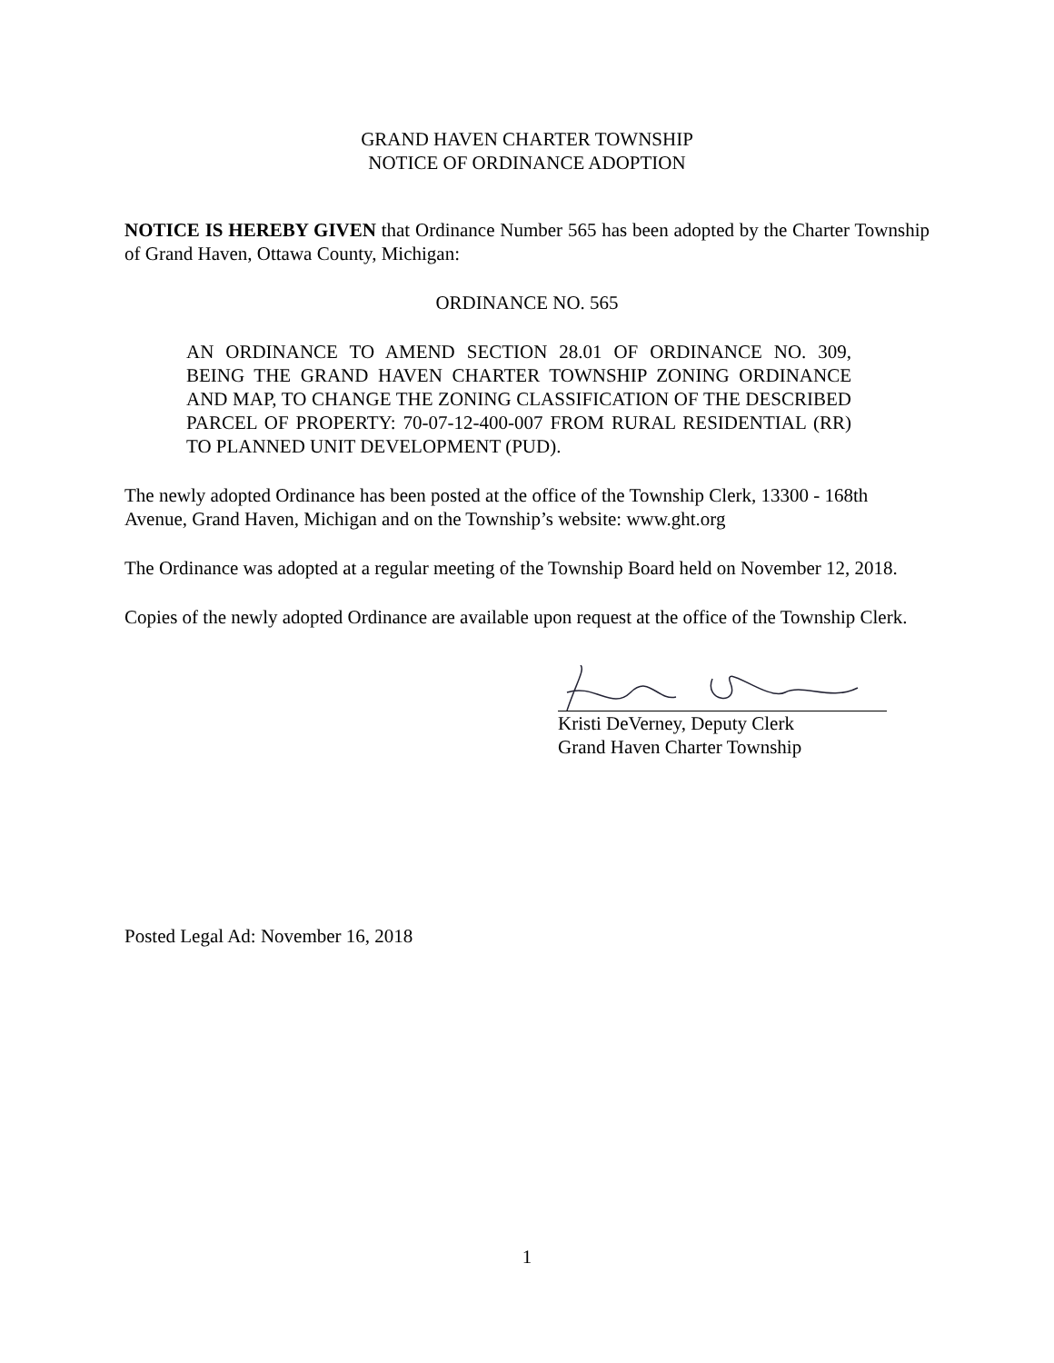GRAND HAVEN CHARTER TOWNSHIP
NOTICE OF ORDINANCE ADOPTION
NOTICE IS HEREBY GIVEN that Ordinance Number 565 has been adopted by the Charter Township of Grand Haven, Ottawa County, Michigan:
ORDINANCE NO. 565
AN ORDINANCE TO AMEND SECTION 28.01 OF ORDINANCE NO. 309, BEING THE GRAND HAVEN CHARTER TOWNSHIP ZONING ORDINANCE AND MAP, TO CHANGE THE ZONING CLASSIFICATION OF THE DESCRIBED PARCEL OF PROPERTY: 70-07-12-400-007 FROM RURAL RESIDENTIAL (RR) TO PLANNED UNIT DEVELOPMENT (PUD).
The newly adopted Ordinance has been posted at the office of the Township Clerk, 13300 - 168th Avenue, Grand Haven, Michigan and on the Township’s website: www.ght.org
The Ordinance was adopted at a regular meeting of the Township Board held on November 12, 2018.
Copies of the newly adopted Ordinance are available upon request at the office of the Township Clerk.
Kristi DeVerney, Deputy Clerk
Grand Haven Charter Township
Posted Legal Ad: November 16, 2018
1